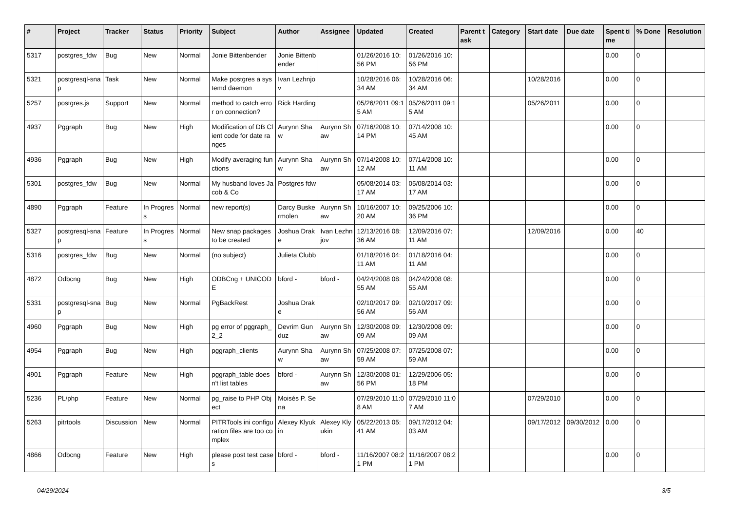| # | Project | Tracker | Status | Priority | Subject | Author | Assignee | Updated | Created | Parent task | Category | Start date | Due date | Spent time | % Done | Resolution |
| --- | --- | --- | --- | --- | --- | --- | --- | --- | --- | --- | --- | --- | --- | --- | --- | --- |
| 5317 | postgres_fdw | Bug | New | Normal | Jonie Bittenbender | Jonie Bittenbender | | 01/26/2016 10:56 PM | 01/26/2016 10:56 PM | | | | | 0.00 | 0 | |
| 5321 | postgresql-snap | Task | New | Normal | Make postgres a systemd daemon | Ivan Lezhnjov | | 10/28/2016 06:34 AM | 10/28/2016 06:34 AM | | | 10/28/2016 | | 0.00 | 0 | |
| 5257 | postgres.js | Support | New | Normal | method to catch error on connection? | Rick Harding | | 05/26/2011 09:15 AM | 05/26/2011 09:15 AM | | | 05/26/2011 | | 0.00 | 0 | |
| 4937 | Pggraph | Bug | New | High | Modification of DB Client code for date ranges | Aurynn Shaw | Aurynn Shaw | 07/16/2008 10:14 PM | 07/14/2008 10:45 AM | | | | | 0.00 | 0 | |
| 4936 | Pggraph | Bug | New | High | Modify averaging functions | Aurynn Shaw | Aurynn Shaw | 07/14/2008 10:12 AM | 07/14/2008 10:11 AM | | | | | 0.00 | 0 | |
| 5301 | postgres_fdw | Bug | New | Normal | My husband loves Jacob & Co | Postgres fdw | | 05/08/2014 03:17 AM | 05/08/2014 03:17 AM | | | | | 0.00 | 0 | |
| 4890 | Pggraph | Feature | In Progress | Normal | new report(s) | Darcy Buskermolen | Aurynn Shaw | 10/16/2007 10:20 AM | 09/25/2006 10:36 PM | | | | | 0.00 | 0 | |
| 5327 | postgresql-snap | Feature | In Progress | Normal | New snap packages to be created | Joshua Drake | Ivan Lezhnjov | 12/13/2016 08:36 AM | 12/09/2016 07:11 AM | | | 12/09/2016 | | 0.00 | 40 | |
| 5316 | postgres_fdw | Bug | New | Normal | (no subject) | Julieta Clubb | | 01/18/2016 04:11 AM | 01/18/2016 04:11 AM | | | | | 0.00 | 0 | |
| 4872 | Odbcng | Bug | New | High | ODBCng + UNICODE | bford - | bford - | 04/24/2008 08:55 AM | 04/24/2008 08:55 AM | | | | | 0.00 | 0 | |
| 5331 | postgresql-snap | Bug | New | Normal | PgBackRest | Joshua Drake | | 02/10/2017 09:56 AM | 02/10/2017 09:56 AM | | | | | 0.00 | 0 | |
| 4960 | Pggraph | Bug | New | High | pg error of pggraph_2_2 | Devrim Gunduz | Aurynn Shaw | 12/30/2008 09:09 AM | 12/30/2008 09:09 AM | | | | | 0.00 | 0 | |
| 4954 | Pggraph | Bug | New | High | pggraph_clients | Aurynn Shaw | Aurynn Shaw | 07/25/2008 07:59 AM | 07/25/2008 07:59 AM | | | | | 0.00 | 0 | |
| 4901 | Pggraph | Feature | New | High | pggraph_table doesn't list tables | bford - | Aurynn Shaw | 12/30/2008 01:56 PM | 12/29/2006 05:18 PM | | | | | 0.00 | 0 | |
| 5236 | PL/php | Feature | New | Normal | pg_raise to PHP Object | Moisés P. Sena | | 07/29/2010 11:08 AM | 07/29/2010 11:07 AM | | | 07/29/2010 | | 0.00 | 0 | |
| 5263 | pitrtools | Discussion | New | Normal | PITRTools ini configuration files are too complex | Alexey Klyukin | Alexey Klyukin | 05/22/2013 05:41 AM | 09/17/2012 04:03 AM | | | 09/17/2012 | 09/30/2012 | 0.00 | 0 | |
| 4866 | Odbcng | Feature | New | High | please post test cases | bford - | bford - | 11/16/2007 08:21 PM | 11/16/2007 08:21 PM | | | | | 0.00 | 0 | |
04/29/2024 3/5